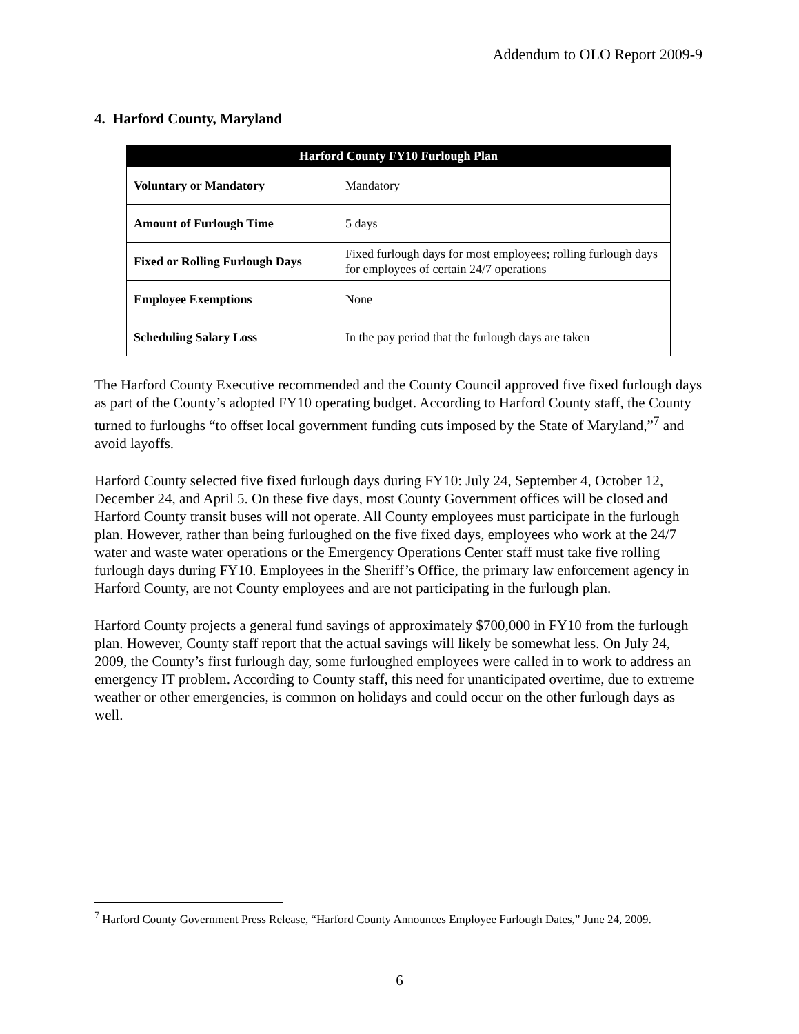Addendum to OLO Report 2009-9
4. Harford County, Maryland
| Harford County FY10 Furlough Plan | |
| --- | --- |
| Voluntary or Mandatory | Mandatory |
| Amount of Furlough Time | 5 days |
| Fixed or Rolling Furlough Days | Fixed furlough days for most employees; rolling furlough days for employees of certain 24/7 operations |
| Employee Exemptions | None |
| Scheduling Salary Loss | In the pay period that the furlough days are taken |
The Harford County Executive recommended and the County Council approved five fixed furlough days as part of the County’s adopted FY10 operating budget. According to Harford County staff, the County turned to furloughs “to offset local government funding cuts imposed by the State of Maryland,”<sup>7</sup> and avoid layoffs.
Harford County selected five fixed furlough days during FY10: July 24, September 4, October 12, December 24, and April 5. On these five days, most County Government offices will be closed and Harford County transit buses will not operate. All County employees must participate in the furlough plan. However, rather than being furloughed on the five fixed days, employees who work at the 24/7 water and waste water operations or the Emergency Operations Center staff must take five rolling furlough days during FY10. Employees in the Sheriff’s Office, the primary law enforcement agency in Harford County, are not County employees and are not participating in the furlough plan.
Harford County projects a general fund savings of approximately $700,000 in FY10 from the furlough plan. However, County staff report that the actual savings will likely be somewhat less. On July 24, 2009, the County’s first furlough day, some furloughed employees were called in to work to address an emergency IT problem. According to County staff, this need for unanticipated overtime, due to extreme weather or other emergencies, is common on holidays and could occur on the other furlough days as well.
<sup>7</sup> Harford County Government Press Release, “Harford County Announces Employee Furlough Dates,” June 24, 2009.
6